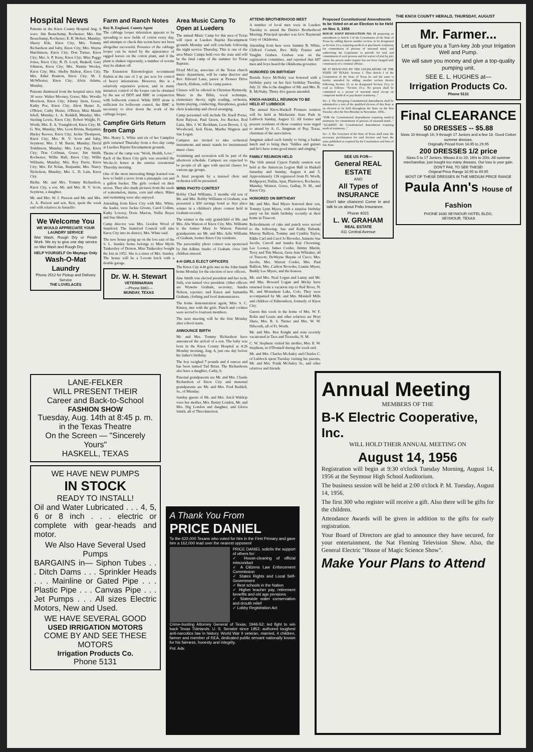Hospital News
Patients in the Knox County Hospital Aug. 6 were: Jim Beauchamp, Rochester; Mrs. Jim Beauchamp, Rochester; E. R. Hobert, Munday; Sherry Kile, Knox City; Mrs. Tommy Richardson and baby, Knox City; Mrs. Wayne Hutchinson, Knox City; Don Turner, Knox City; Mrs. S. P. Keny, Knox City; Miss Peggy Jones, Knox City; R. D. Loyd, Haskell; Gary Johnson, Knox City; Mrs. Nannie Wooley, Knox City; Mrs. Shelby Bishop, Knox City; Mrs. Ethel Branton, Knox City; M. J. McWhorter, Knox City; Alvin Adams, Munday.
Patients dismissed from the hospital since July 30 were: Walter Mooney, Goree; Mrs. Woodie Morrison, Knox City; Johnny Stein, Goree; Kathy Poe, Knox City; Alton Hester Jr., O'Brien; Cathy Hester, O'Brien; Miss Maude Isbell, Munday; L. A. Reddell, Munday; Mrs. Sterling Lewis, Knox City; Robert Wright, Ft. Worth; Mrs. E. A. Youngblood, Knox City; M. G. Nix, Munday; Mrs. Leon Bivins, Benjamin; Harley Reeves, Knox City; Jackie Thompson, Knox City; Mrs. H. V. Scott and baby, Seymour; Mrs. J. M. Burns, Munday; David Tomlinson, Munday; Mrs. Lucy Day, Knox City; Don Coffman, Goree; Jim Smith, Rochester; Willie Hall, Knox City; Willie Williams, Munday; Mrs. Roy Davis, Knox City; Mrs. Ed Nolan, Benjamin; Mrs. Nancy Nicholson, Munday; Mrs. L. D. Lain, Knox City.
Births: Mr. and Mrs. Tommy Richardson, Knox City, a son. Mr. and Mrs. H. V. Scott, Seymour, a daughter.
Mr. and Mrs. W. I. Pierson and Mr. and Mrs. A. A. Pierson and son, Ken, spent the week end with relatives in Amarillo.
We Welcome You
WE WOULD APPRECIATE YOUR LAUNDRY SERVICE
Wet Wash, Rough Dry or Finish Work. We try to give one day service on Wet Wash and Rough Dry.
HELP YOURSELF On Maytags Only
Wash-O-Mat Laundry
Phone 2512 for Pickup and Delivery Service
THE LOVELACES
Farm and Ranch Notes
Roy B. England, County Agent
The cabbage looper infestation appears to be spreading to new fields of cotton every day, and attempts to check this worm have not been altogether successful. Presence of the cabbage looper can be noted by the appearance of ragged leaves on the cotton plant, and if the plant is shaken vigorously, a number of worms may be shaken off.
The Extension Entomologists recommend Endrin at the rate of 1 qt. per acre for control of heavy infestations. However, this is a relatively expensive poison, and in many instances control of the looper can be obtained by the use of DDT and BHC in conjunction with bollworm control. While DDT alone is sufficient for bollworm control, the BHC is necessary to slow down the work of the cabbage looper.
Campfire Girls Return from Camp
Mrs. Henry L. White and six of her Campfire girls returned Thursday from a five-day camp at Lueders Baptist Encampment grounds.
Theme of the camp was "Work, Health, Love." Each of the Knox City girls was awarded the Wo-he-lo honor at the sunrise ceremonial Thursday morning.
One of the most interesting things learned was how to build a stove from a pineapple can and a gallon bucket. The girls cooked on their stoves. They also made pictures from the seeds of watermelon, maize, corn and others. Hikes and swimming were also enjoyed.
Attending from Knox City with Mrs. White, the leader, were Jackie Givens, Carol Collins, Kathy Lowrey, Doris Marion, Nellie Reyes and Sue Shelton.
Camp director was Mrs. Gordon Wood of Stamford. The Stamford Council will take Knox City into its district, Mrs. White said.
The new house going up on the lots east of the S. L. Stanley home belongs to Miss Myrle Tankersley of Denton. Miss Tankersley bought the lots in 1952. She is a sister of Mrs. Stanley. The house will be a 5-room brick with a double garage.
Dr. W. H. Stewart
VETERINARIAN
—Phone 6861—
MUNDAY, TEXAS
Area Music Camp To Open at Lueders
The annual Music Camp for this area of Texas will open at Lueders Baptist Encampment grounds Monday and will conclude following the night service Thursday. This is one of the area Music Camps held over the state and will be the final camp of the summer for Texas Baptists.
Floyd McCay, associate of the Texas church music department, will be camp director and Rev. Edward Laux, pastor at Pioneer Drive church, Abilene, will be camp pastor.
Classes will be offered in Christian Hymnody, Music in the Bible, vocal technique, elementary theory, sight reading, orchestra, hymn playing, conducting, flutophones, graded choir leadership and choral arranging.
Camp personnel will include Dr. Euell Porter, Kent Balyeat, Paul Green, Joe Rucker, Rod Latta, Mrs. J. W. Beckham, Leon Brown, J. Q. Woodward, Jack Dean, Martha Wagnon and Sue Logan.
Campers are invited to take orchestral instruments and music stands for instrumental music class.
Swimming and recreation will be part of the afternoon schedule. Campers are expected to be people of all ages with special classes for various age groups.
A final program by a massed choir and orchestra will be presented.
WINS PHOTO CONTEST
Bobby Chad Williams, 5 months old son of Mr. and Mrs. Bobby Williams of Graham, was presented a $50 savings bond as first place winner in a children's photo contest held in Graham recently.
The winner is the only grandchild of Mr. and Mrs. Abe Watson of Knox City. Mrs. Williams is the former Mary Jo Watson. Paternal grandparents are Mr. and Mrs. Arlie Williams of Graham, former Knox City residents.
The personality photo contest was sponsored by Jim Adkins Studio of Graham. Over 200 children entered.
4-H GIRLS ELECT OFFICERS
The Knox City 4-H girls met in the John Smith home Monday for the election of new officers.
Jane Smith was elected president and her twin, Judy, was named vice president. Other officers are Wynette Graham, secretary; Sandra Nelson, reporter; and Karen and Samantha Graham, clothing and food demonstrators.
The home demonstration agent, Miss S. C. Kinsey, met with the girls. Punch and cookies were served to fourteen members.
The next meeting will be the first Monday after school starts.
ANNOUNCE BIRTH
Mr. and Mrs. Tommy Richardson have announced the arrival of a son. The baby was born in the Knox County Hospital at 4:26 Monday morning, Aug. 6, just one day before his father's birthday.
The boy weighed 7 pounds and 4 ounces and has been named Tad Brian. The Richardsons also have a daughter, Cathy, 6.
Paternal grandparents are Mr. and Mrs. Claude Richardson of Knox City and maternal grandparents are Mr. and Mrs. Fred Reddell, Sr., of Munday.
Sunday guests of Mr. and Mrs. Ancil Waldrip were her mother, Mrs. Benny London, Mr. and Mrs. Nig London and daughter, and Gloria Smith, all of Throckmorton.
ATTEND BROTHERHOOD MEET
A number of local men were in Lueders Tuesday to attend the District Brotherhood Meeting. Principal speaker was Gov. Raymond Gary of Oklahoma.
Attending from here were Sammy B. White, Clifford Cornett, Rev. Billy Frazier and Vaughn Gruben. Gruben was on the registration committee, and reported that 687 men and boys heard the Oklahoma governor.
HONORED ON BIRTHDAY
Brenda Joyce McNulty was honored with a birthday party on her first birthday Tuesday, July 31. She is the daughter of Mr. and Mrs. B. R. McNulty. Thirty-five guests attended.
KNOX-HASKELL REUNION TO BE HELD AT LUBBOCK
The annual Knox-Haskell Pioneers reunion will be held at Mackenzie State Park in Lubbock Sunday, August 12. All former and present residents of those counties were urged to attend by A. G. Jungman of Pep, Texas, chairman of the association.
Jungman asked each family to bring a basket lunch and to bring their "fiddles and guitars and let's have some good music and singing."
FAMILY REUNION HELD
The 16th annual Cypert Family reunion was held at the American Legion Hall in Haskell Saturday and Sunday, August 4 and 5. Approximately 136 registered from Ft. Worth, Bridgeport, Dallas, Spur, Plainview, Rochester, Munday, Weinert, Goree, Gallup, N. M., and Knox City.
HONORED ON BIRTHDAY
Mr. and Mrs. Bud Myers honored their son, Tommy Lynn Myers, with a surprise birthday party on his ninth birthday recently at their home in Truscott.
Refreshments of cake and punch were served to the following: Sue and Kathy Eubank, Murray Bullion, Tommy and Cynthia Taylor, Eddie Carl and Carol Jo Browder, Jannette Sue Jacobs, Carroll and Sandra Kay Chowning, Lee Looney, James Corder, Jimmy Martin, Terry and Tim Mason, Gene Ann Whitaker, all of Truscott; DeWayne Haynie of Cisco; Mrs. Jacobs, Mrs. Warren Corder, Mrs. Paul Bullion, Mrs. Carlton Browder, Lianne Myers, Buddy Lee Myers, and the hostess.
Mr. and Mrs. Neal Logan and Lanny and Mr. and Mrs. Howard Logan and Micky have returned from a vacation trip to Red River, N. M., and Monument Lake, Colo. They were accompanied by Mr. and Mrs. Mondell Mills and children of Edmondson, formerly of Knox City.
Guests this week in the home of Mrs. W. F. Bolin and Lessie and other relatives are Hoyt Shaw, Mrs. R. S. Turner and Mrs. W. W. Dilworth, all of Ft. Worth.
Mr. and Mrs. Ben Knight and sons recently vacationed in Taos and Tresredis, N. M.
C. W. Stephens visited his mother, Mrs. E. W. Stephens, in O'Donnell during the week end.
Mr. and Mrs. Charles McAuley and Charles C. of Lubbock spent Tuesday visiting his parents, Mr. and Mrs. Frank McAuley Sr., and other relatives and friends.
Proposed Constitutional Amendments to be Voted on at an Election to be Held on Nov. 6, 1956
HOUSE JOINT RESOLUTION NO. 11 proposing an amendment to Article I of the Constitution of the State of Texas by adding thereto another section, to be designated as Section 15-a, requiring medical or psychiatric testimony for commitment of persons of unsound mind, and authorizing the Legislature to provide for trial and commitment of such persons and for waiver of trial by jury where the person under inquiry has not been charged with commission of a criminal offense.
BE IT RESOLVED BY THE LEGISLATURE OF THE STATE OF TEXAS: Section 1. That Article I of the Constitution of the State of Texas be and the same is hereby amended by adding another section thereto following Section 15, to be designated Section 15-a, to read as follows: "Section 15-a. No person shall be committed as a person of unsound mind except on competent medical or psychiatric testimony..."
Sec. 2. The foregoing Constitutional Amendment shall be submitted to a vote of the qualified electors of this State at an election to be held throughout the State on the first Tuesday after the first Monday in November, 1956...
"FOR the Constitutional Amendment requiring medical testimony for commitment of persons of unsound mind..." "AGAINST the Constitutional Amendment requiring medical testimony..."
Sec. 3. The Governor of the State of Texas shall issue the necessary proclamation for said election and have the same published as required by the Constitution and laws of this State.
SEE US FOR—
General REAL ESTATE
AND
All Types of INSURANCE
Don't take chances! Come in and talk to us about Polio Insurance.
Phone 4021
L. W. GRAHAM
REAL ESTATE
411 Central Avenue
THE KNOX COUNTY HERALD, THURSDAY, AUGUST
Mr. Farmer...
Let us figure you a Turn-key Job your Irrigation Well and Pump.
We will save you money and give a top-quality pumping unit.
SEE E. L. HUGHES at—
Irrigation Products Co.
Phone 5131
Final CLEARANCE
50 DRESSES -- $5.88
Sizes 10 through 16; 9 through 17 Juniors and a few 18. Good Cotton summer dresses.
Originally Priced from 14.95 to 29.95
200 DRESSES 1/2 price
Sizes 5 to 17 Juniors; Misses 8 to 20; 16½ to 20½. All summer merchandise, just bought too many dresses. Our loss is your gain. DON'T FAIL TO SEE THESE!
Original Price Range 10.95 to 49.95
MOST OF THESE DRESSES IN THE MEDIUM PRICE RANGE
Paula Ann's House of Fashion
PHONE 3430 SEYMOUR HOTEL BLDG.
SEYMOUR, TEXAS
LANE-FELKER
WILL PRESENT THEIR
Career and Back-to-School
FASHION SHOW
Tuesday, Aug. 14th at 8:45 p. m. in the Texas Theatre
On the Screen — "Sincerely Yours"
HASKELL, TEXAS
WE HAVE NEW PUMPS
IN STOCK
READY TO INSTALL!
Oil and Water Lubricated . . . 4, 5, 6 or 8 inch . . . electric or complete with gear-heads and motor.
We Also Have Several Used Pumps
BARGAINS in— Siphon Tubes . . . Ditch Dams . . . Sprinkler Heads . . . Mainline or Gated Pipe . . . Plastic Pipe . . . Canvas Pipe . . . Jet Pumps . . . All sizes Electric Motors, New and Used.
WE HAVE SEVERAL GOOD
USED IRRIGATION MOTORS
COME BY AND SEE THESE MOTORS
Irrigation Products Co.
Phone 5131
A Thank You From
PRICE DANIEL
To the 622,000 Texans who voted for him in the First Primary and gave him a 162,000 lead over the nearest opponent
PRICE DANIEL solicits the support of others for:
✓ House-cleaning of official misconduct
✓ A Citizens Law Enforcement Commission
✓ States Rights and Local Self-Government
✓ Best schools in the Nation
✓ Higher teacher pay, retirement benefits and old age pensions
✓ Statewide water conservation and drouth relief
✓ Lobby Registration Act
Crime-busting Attorney General of Texas, 1946-52; led fight to win back Texas Tidelands. U. S. Senator since 1952; authored toughest anti-narcotics law in history. World War II veteran, married, 4 children, farmer and member of REA, dedicated public servant nationally known for his fairness, honesty and integrity.
Pol. Adv.
Annual Meeting
MEMBERS OF THE
B-K Electric Cooperative, Inc.
WILL HOLD THEIR ANNUAL MEETING ON
August 14, 1956
Registration will begin at 9:30 o'clock Tuesday Morning, August 14, 1956 at the Seymour High School Auditorium.
The business session will be held at 2:00 o'clock P. M. Tuesday, August 14, 1956.
The first 300 who register will receive a gift. Also there will be gifts for the children.
Attendance Awards will be given in addition to the gifts for early registration.
Your Board of Directors are glad to announce they have secured, for your entertainment, the Nat Fleming Television Show. Also, the General Electric "House of Magic Science Show".
Make Your Plans to Attend